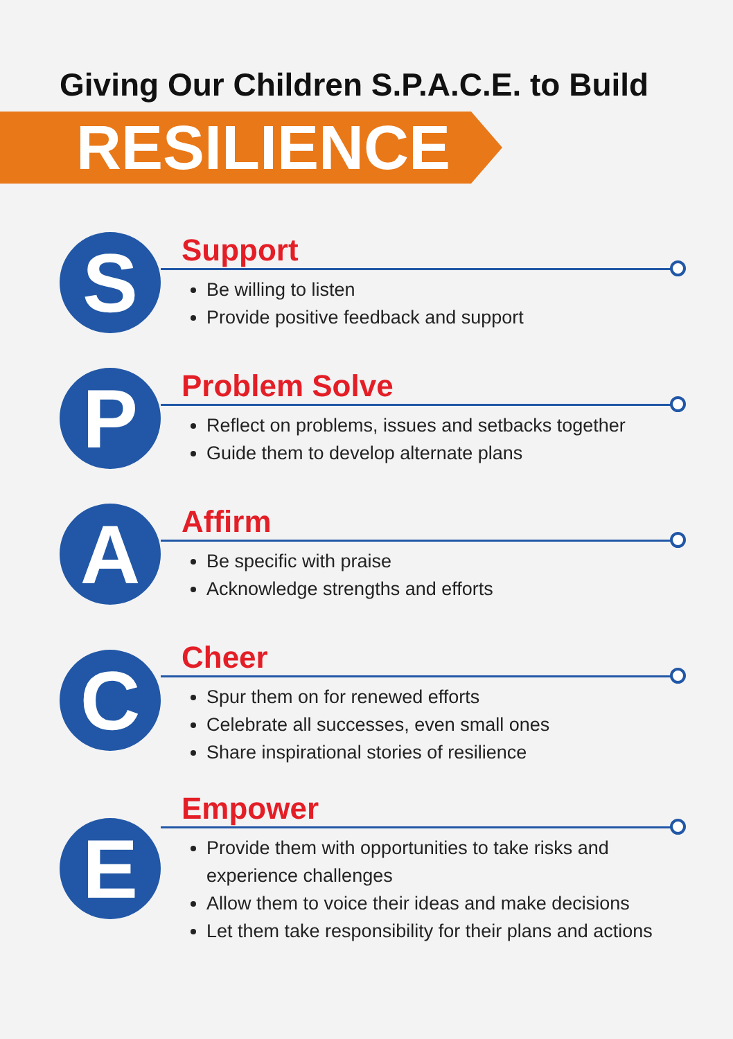Giving Our Children S.P.A.C.E. to Build
RESILIENCE
S
Support
Be willing to listen
Provide positive feedback and support
P
Problem Solve
Reflect on problems, issues and setbacks together
Guide them to develop alternate plans
A
Affirm
Be specific with praise
Acknowledge strengths and efforts
C
Cheer
Spur them on for renewed efforts
Celebrate all successes, even small ones
Share inspirational stories of resilience
E
Empower
Provide them with opportunities to take risks and experience challenges
Allow them to voice their ideas and make decisions
Let them take responsibility for their plans and actions